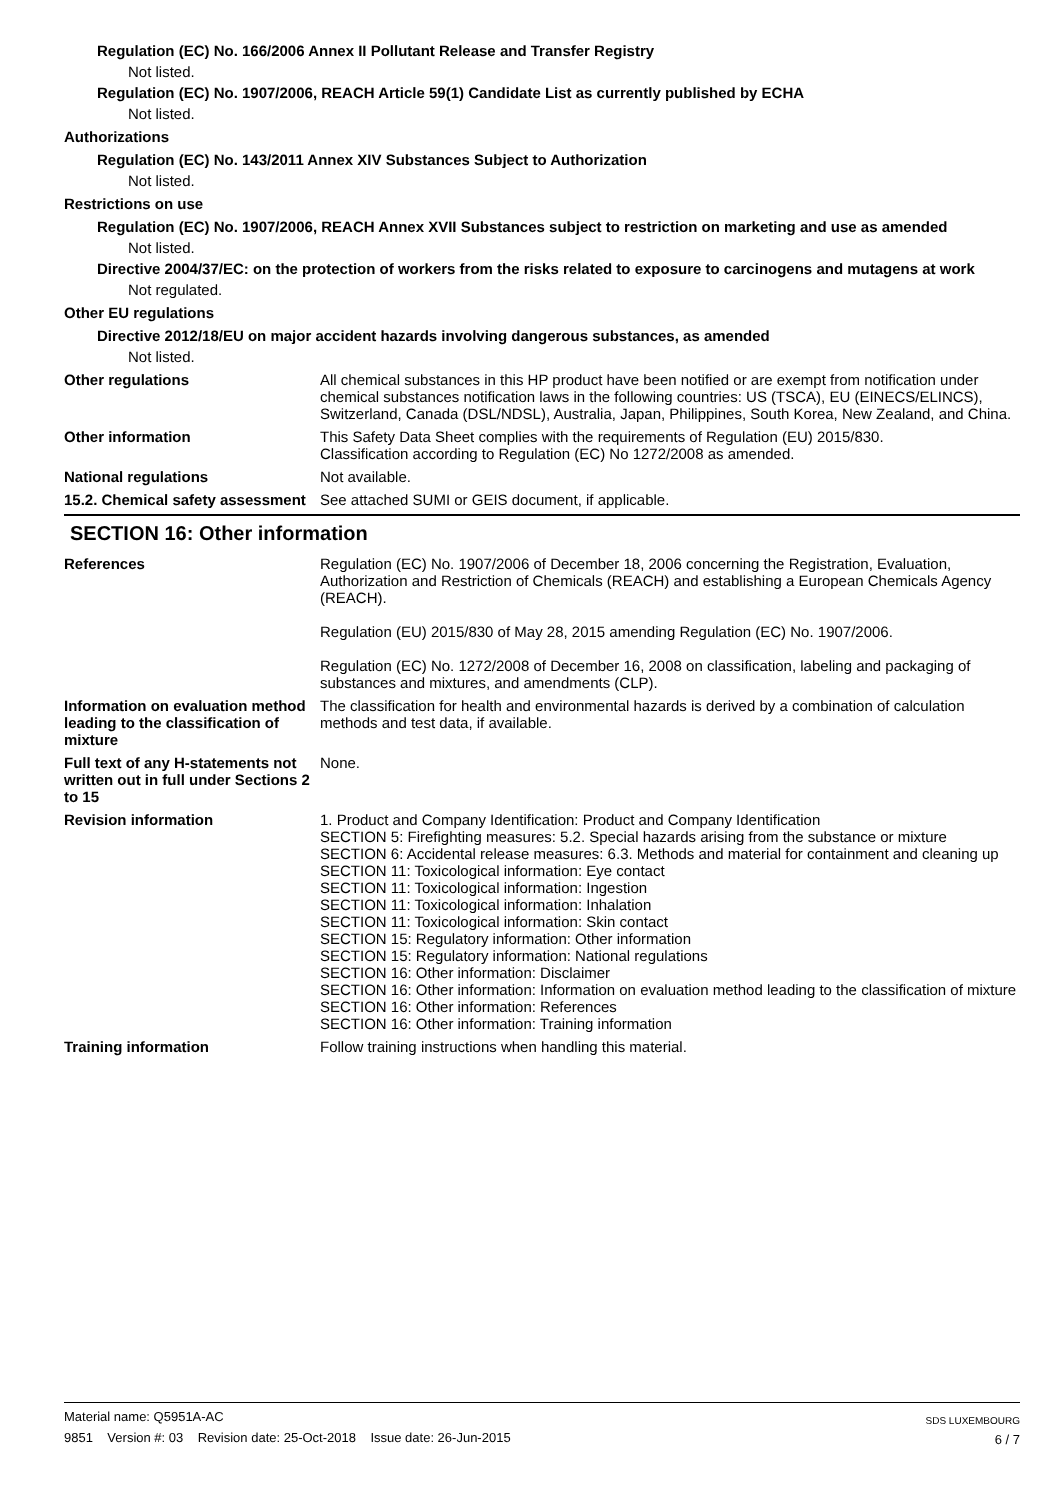Regulation (EC) No. 166/2006 Annex II Pollutant Release and Transfer Registry
Not listed.
Regulation (EC) No. 1907/2006, REACH Article 59(1) Candidate List as currently published by ECHA
Not listed.
Authorizations
Regulation (EC) No. 143/2011 Annex XIV Substances Subject to Authorization
Not listed.
Restrictions on use
Regulation (EC) No. 1907/2006, REACH Annex XVII Substances subject to restriction on marketing and use as amended
Not listed.
Directive 2004/37/EC: on the protection of workers from the risks related to exposure to carcinogens and mutagens at work
Not regulated.
Other EU regulations
Directive 2012/18/EU on major accident hazards involving dangerous substances, as amended
Not listed.
Other regulations All chemical substances in this HP product have been notified or are exempt from notification under chemical substances notification laws in the following countries: US (TSCA), EU (EINECS/ELINCS), Switzerland, Canada (DSL/NDSL), Australia, Japan, Philippines, South Korea, New Zealand, and China.
Other information This Safety Data Sheet complies with the requirements of Regulation (EU) 2015/830.
Classification according to Regulation (EC) No 1272/2008 as amended.
National regulations Not available.
15.2. Chemical safety assessment
See attached SUMI or GEIS document, if applicable.
SECTION 16: Other information
References Regulation (EC) No. 1907/2006 of December 18, 2006 concerning the Registration, Evaluation, Authorization and Restriction of Chemicals (REACH) and establishing a European Chemicals Agency (REACH).
Regulation (EU) 2015/830 of May 28, 2015 amending Regulation (EC) No. 1907/2006.
Regulation (EC) No. 1272/2008 of December 16, 2008 on classification, labeling and packaging of substances and mixtures, and amendments (CLP).
Information on evaluation method leading to the classification of mixture
The classification for health and environmental hazards is derived by a combination of calculation methods and test data, if available.
Full text of any H-statements not written out in full under Sections 2 to 15
None.
Revision information 1. Product and Company Identification: Product and Company Identification
SECTION 5: Firefighting measures: 5.2. Special hazards arising from the substance or mixture
SECTION 6: Accidental release measures: 6.3. Methods and material for containment and cleaning up
SECTION 11: Toxicological information: Eye contact
SECTION 11: Toxicological information: Ingestion
SECTION 11: Toxicological information: Inhalation
SECTION 11: Toxicological information: Skin contact
SECTION 15: Regulatory information: Other information
SECTION 15: Regulatory information: National regulations
SECTION 16: Other information: Disclaimer
SECTION 16: Other information: Information on evaluation method leading to the classification of mixture
SECTION 16: Other information: References
SECTION 16: Other information: Training information
Training information Follow training instructions when handling this material.
Material name: Q5951A-AC
9851 Version #: 03 Revision date: 25-Oct-2018 Issue date: 26-Jun-2015
SDS LUXEMBOURG
6 / 7